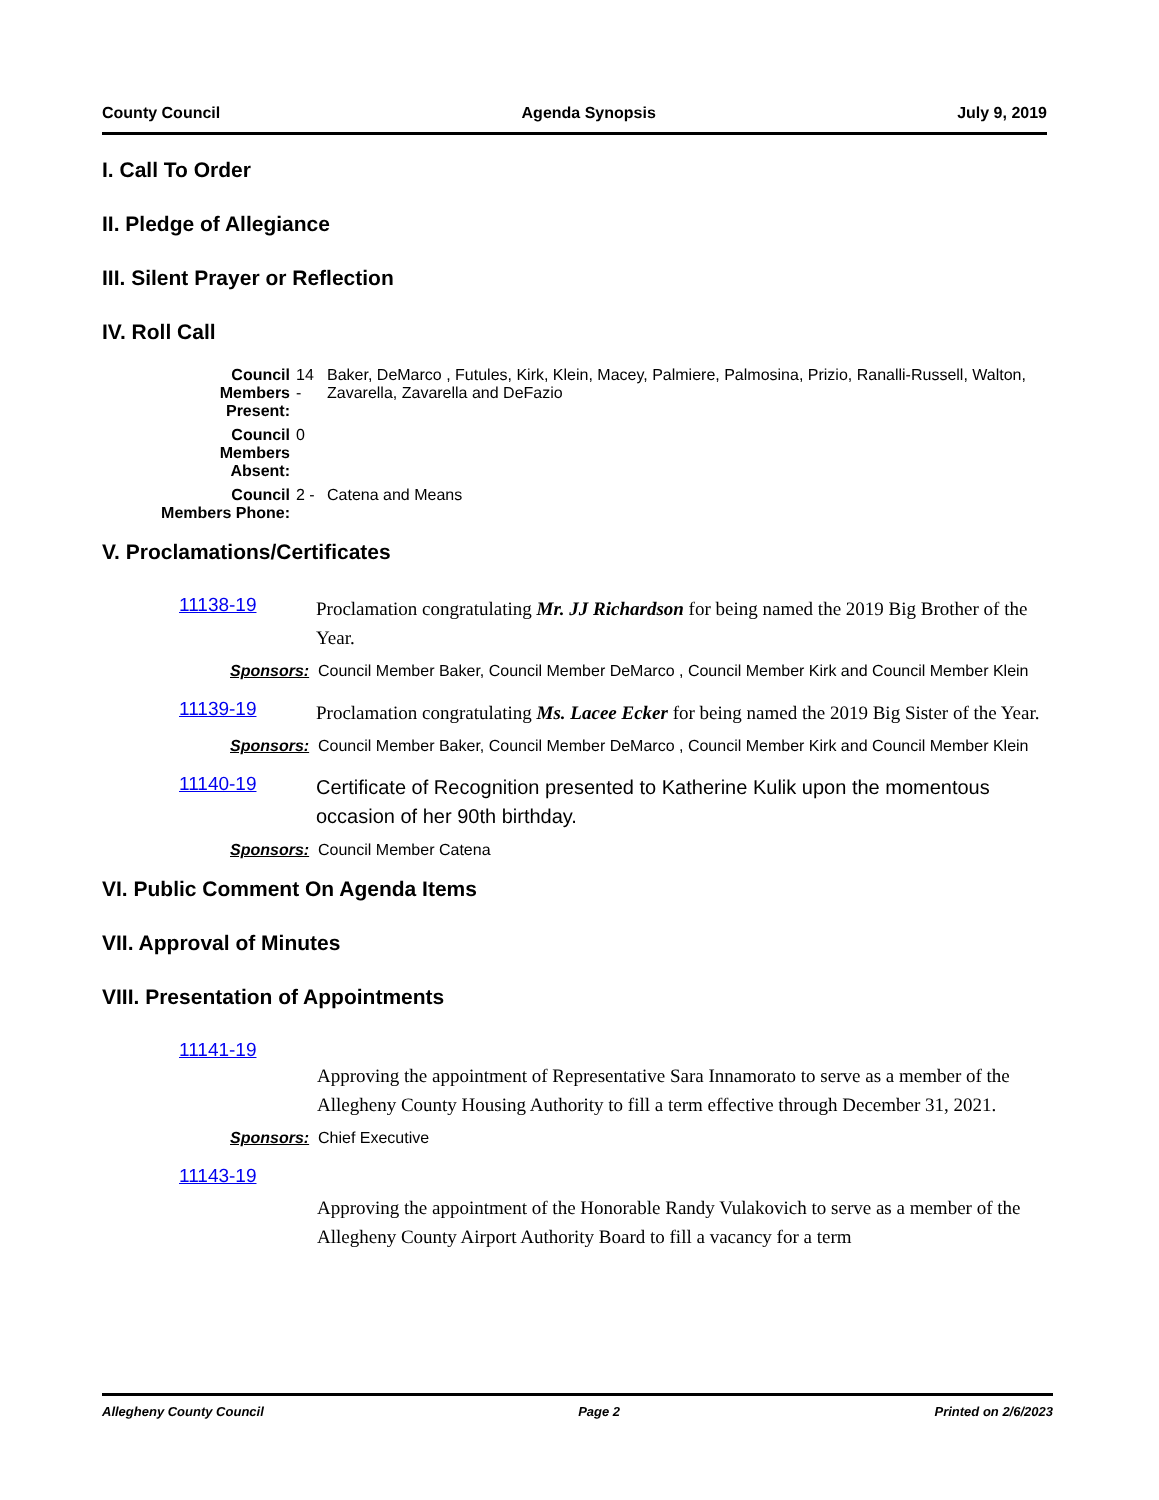County Council Agenda Synopsis July 9, 2019
I. Call To Order
II. Pledge of Allegiance
III. Silent Prayer or Reflection
IV. Roll Call
| Council Members Present: | 14 - | Baker, DeMarco , Futules, Kirk, Klein, Macey, Palmiere, Palmosina, Prizio, Ranalli-Russell, Walton, Zavarella, Zavarella and DeFazio |
| Council Members Absent: | 0 | |
| Council Members Phone: | 2 - | Catena and Means |
V. Proclamations/Certificates
11138-19
Proclamation congratulating Mr. JJ Richardson for being named the 2019 Big Brother of the Year.
Sponsors: Council Member Baker, Council Member DeMarco , Council Member Kirk and Council Member Klein
11139-19
Proclamation congratulating Ms. Lacee Ecker for being named the 2019 Big Sister of the Year.
Sponsors: Council Member Baker, Council Member DeMarco , Council Member Kirk and Council Member Klein
11140-19
Certificate of Recognition presented to Katherine Kulik upon the momentous occasion of her 90th birthday.
Sponsors: Council Member Catena
VI. Public Comment On Agenda Items
VII. Approval of Minutes
VIII. Presentation of Appointments
11141-19
Approving the appointment of Representative Sara Innamorato to serve as a member of the Allegheny County Housing Authority to fill a term effective through December 31, 2021.
Sponsors: Chief Executive
11143-19
Approving the appointment of the Honorable Randy Vulakovich to serve as a member of the Allegheny County Airport Authority Board to fill a vacancy for a term
Allegheny County Council Page 2 Printed on 2/6/2023